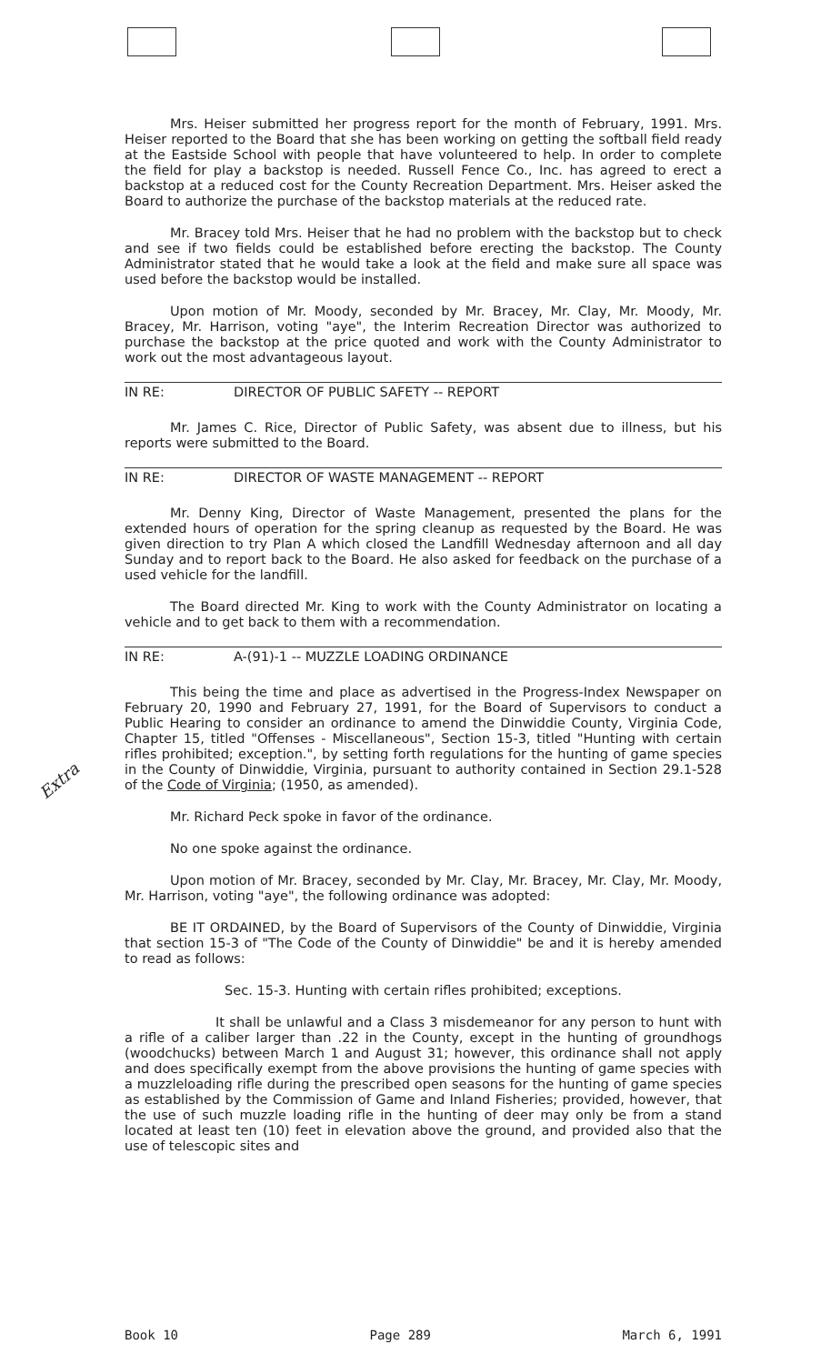Extra
Mrs. Heiser submitted her progress report for the month of February, 1991. Mrs. Heiser reported to the Board that she has been working on getting the softball field ready at the Eastside School with people that have volunteered to help. In order to complete the field for play a backstop is needed. Russell Fence Co., Inc. has agreed to erect a backstop at a reduced cost for the County Recreation Department. Mrs. Heiser asked the Board to authorize the purchase of the backstop materials at the reduced rate.
Mr. Bracey told Mrs. Heiser that he had no problem with the backstop but to check and see if two fields could be established before erecting the backstop. The County Administrator stated that he would take a look at the field and make sure all space was used before the backstop would be installed.
Upon motion of Mr. Moody, seconded by Mr. Bracey, Mr. Clay, Mr. Moody, Mr. Bracey, Mr. Harrison, voting "aye", the Interim Recreation Director was authorized to purchase the backstop at the price quoted and work with the County Administrator to work out the most advantageous layout.
IN RE: DIRECTOR OF PUBLIC SAFETY -- REPORT
Mr. James C. Rice, Director of Public Safety, was absent due to illness, but his reports were submitted to the Board.
IN RE: DIRECTOR OF WASTE MANAGEMENT -- REPORT
Mr. Denny King, Director of Waste Management, presented the plans for the extended hours of operation for the spring cleanup as requested by the Board. He was given direction to try Plan A which closed the Landfill Wednesday afternoon and all day Sunday and to report back to the Board. He also asked for feedback on the purchase of a used vehicle for the landfill.
The Board directed Mr. King to work with the County Administrator on locating a vehicle and to get back to them with a recommendation.
IN RE: A-(91)-1 -- MUZZLE LOADING ORDINANCE
This being the time and place as advertised in the Progress-Index Newspaper on February 20, 1990 and February 27, 1991, for the Board of Supervisors to conduct a Public Hearing to consider an ordinance to amend the Dinwiddie County, Virginia Code, Chapter 15, titled "Offenses - Miscellaneous", Section 15-3, titled "Hunting with certain rifles prohibited; exception.", by setting forth regulations for the hunting of game species in the County of Dinwiddie, Virginia, pursuant to authority contained in Section 29.1-528 of the Code of Virginia; (1950, as amended).
Mr. Richard Peck spoke in favor of the ordinance.
No one spoke against the ordinance.
Upon motion of Mr. Bracey, seconded by Mr. Clay, Mr. Bracey, Mr. Clay, Mr. Moody, Mr. Harrison, voting "aye", the following ordinance was adopted:
BE IT ORDAINED, by the Board of Supervisors of the County of Dinwiddie, Virginia that section 15-3 of "The Code of the County of Dinwiddie" be and it is hereby amended to read as follows:
Sec. 15-3. Hunting with certain rifles prohibited; exceptions.
It shall be unlawful and a Class 3 misdemeanor for any person to hunt with a rifle of a caliber larger than .22 in the County, except in the hunting of groundhogs (woodchucks) between March 1 and August 31; however, this ordinance shall not apply and does specifically exempt from the above provisions the hunting of game species with a muzzleloading rifle during the prescribed open seasons for the hunting of game species as established by the Commission of Game and Inland Fisheries; provided, however, that the use of such muzzle loading rifle in the hunting of deer may only be from a stand located at least ten (10) feet in elevation above the ground, and provided also that the use of telescopic sites and
Book 10 Page 289 March 6, 1991